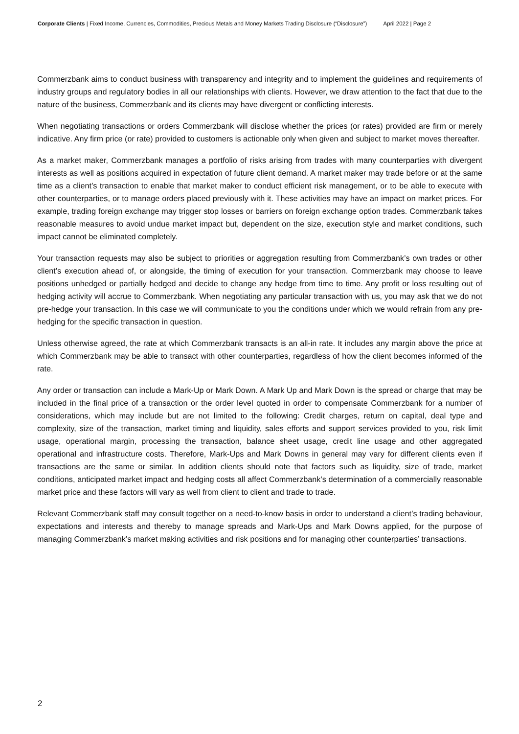Corporate Clients | Fixed Income, Currencies, Commodities, Precious Metals and Money Markets Trading Disclosure (“Disclosure”) April 2022 | Page 2
Commerzbank aims to conduct business with transparency and integrity and to implement the guidelines and requirements of industry groups and regulatory bodies in all our relationships with clients. However, we draw attention to the fact that due to the nature of the business, Commerzbank and its clients may have divergent or conflicting interests.
When negotiating transactions or orders Commerzbank will disclose whether the prices (or rates) provided are firm or merely indicative. Any firm price (or rate) provided to customers is actionable only when given and subject to market moves thereafter.
As a market maker, Commerzbank manages a portfolio of risks arising from trades with many counterparties with divergent interests as well as positions acquired in expectation of future client demand. A market maker may trade before or at the same time as a client’s transaction to enable that market maker to conduct efficient risk management, or to be able to execute with other counterparties, or to manage orders placed previously with it. These activities may have an impact on market prices. For example, trading foreign exchange may trigger stop losses or barriers on foreign exchange option trades. Commerzbank takes reasonable measures to avoid undue market impact but, dependent on the size, execution style and market conditions, such impact cannot be eliminated completely.
Your transaction requests may also be subject to priorities or aggregation resulting from Commerzbank’s own trades or other client’s execution ahead of, or alongside, the timing of execution for your transaction. Commerzbank may choose to leave positions unhedged or partially hedged and decide to change any hedge from time to time. Any profit or loss resulting out of hedging activity will accrue to Commerzbank. When negotiating any particular transaction with us, you may ask that we do not pre-hedge your transaction. In this case we will communicate to you the conditions under which we would refrain from any pre-hedging for the specific transaction in question.
Unless otherwise agreed, the rate at which Commerzbank transacts is an all-in rate. It includes any margin above the price at which Commerzbank may be able to transact with other counterparties, regardless of how the client becomes informed of the rate.
Any order or transaction can include a Mark-Up or Mark Down. A Mark Up and Mark Down is the spread or charge that may be included in the final price of a transaction or the order level quoted in order to compensate Commerzbank for a number of considerations, which may include but are not limited to the following: Credit charges, return on capital, deal type and complexity, size of the transaction, market timing and liquidity, sales efforts and support services provided to you, risk limit usage, operational margin, processing the transaction, balance sheet usage, credit line usage and other aggregated operational and infrastructure costs. Therefore, Mark-Ups and Mark Downs in general may vary for different clients even if transactions are the same or similar. In addition clients should note that factors such as liquidity, size of trade, market conditions, anticipated market impact and hedging costs all affect Commerzbank’s determination of a commercially reasonable market price and these factors will vary as well from client to client and trade to trade.
Relevant Commerzbank staff may consult together on a need-to-know basis in order to understand a client’s trading behaviour, expectations and interests and thereby to manage spreads and Mark-Ups and Mark Downs applied, for the purpose of managing Commerzbank’s market making activities and risk positions and for managing other counterparties’ transactions.
2